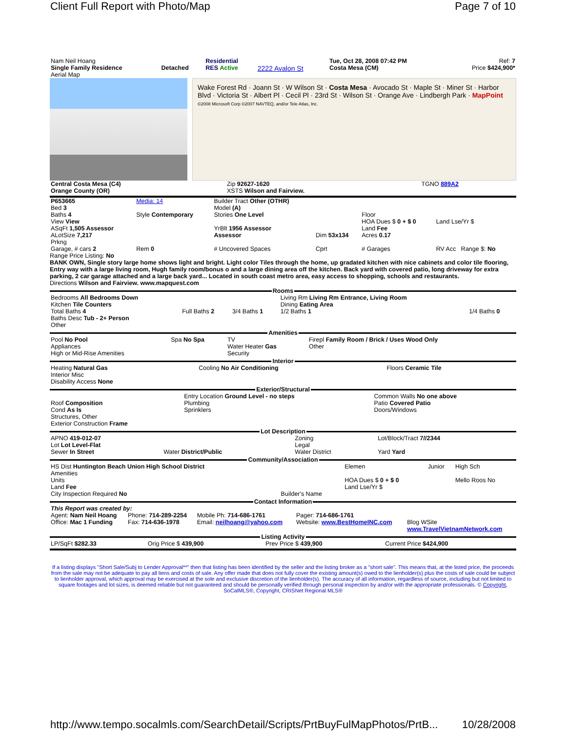Client Full Report with Photo/Map Page 7 of 10
| Nam Neil Hoang Single Family Residence Aerial Map | Detached | Residential RES Active | 2222 Avalon St | Tue, Oct 28, 2008 07:42 PM Costa Mesa (CM) | Ref: 7 Price $424,900* |
Wake Forest Rd · Joann St · W Wilson St · Costa Mesa · Avocado St · Maple St · Miner St · Harbor Blvd · Victoria St · Albert Pl · Cecil Pl · 23rd St · Wilson St · Orange Ave · Lindbergh Park · MapPoint
©2008 Microsoft Corp ©2007 NAVTEQ, and/or Tele Atlas, Inc.
| Central Costa Mesa (C4) Orange County (OR) | Zip 92627-1620 XSTS Wilson and Fairview. | TGNO 889A2 |
| P653665 Bed 3 Baths 4 View View ASqFt 1,505 Assessor ALotSize 7,217 Prkng | Media: 14 Style Contemporary | Builder Tract Other (OTHR) Model (A) Stories One Level YrBlt 1956 Assessor Assessor | Dim 53x134 | Floor HOA Dues $ 0 + $ 0 Land Fee Acres 0.17 | Land Lse/Yr $ |
| Garage, # cars 2 | Rem 0 | # Uncovered Spaces | Cprt | # Garages | RV Acc Range $: No |
Range Price Listing: No
BANK OWN, Single story large home shows light and bright. Light color Tiles through the home, up gradated kitchen with nice cabinets and color tile flooring, Entry way with a large living room, Hugh family room/bonus o and a large dining area off the kitchen. Back yard with covered patio, long driveway for extra parking, 2 car garage attached and a large back yard... Located in south coast metro area, easy access to shopping, schools and restaurants.
Directions Wilson and Fairview. www.mapquest.com
Rooms
| Bedrooms All Bedrooms Down Kitchen Tile Counters Total Baths 4 Baths Desc Tub - 2+ Person Other | Full Baths 2 | 3/4 Baths 1 | Living Rm Living Rm Entrance, Living Room Dining Eating Area 1/2 Baths 1 | 1/4 Baths 0 |
Amenities
| Pool No Pool Appliances High or Mid-Rise Amenities | Spa No Spa | TV Water Heater Gas Security | Firepl Family Room / Brick / Uses Wood Only Other |
Interior
| Heating Natural Gas Interior Misc Disability Access None | Cooling No Air Conditioning | Floors Ceramic Tile |
Exterior/Structural
| Roof Composition Cond As Is Structures, Other Exterior Construction Frame | Entry Location Ground Level - no steps Plumbing Sprinklers | Common Walls No one above Patio Covered Patio Doors/Windows |
Lot Description
| APNO 419-012-07 Lot Lot Level-Flat Sewer In Street | Water District/Public | Zoning Legal Water District | Lot/Block/Tract 7//2344 Yard Yard |
Community/Association
| HS Dist Huntington Beach Union High School District Amenities Units Land Fee City Inspection Required No | Builder's Name | Elemen HOA Dues $ 0 + $ 0 Land Lse/Yr $ | Junior | High Sch Mello Roos No |
Contact Information
| This Report was created by: | | | | |
| Agent: Nam Neil Hoang Office: Mac 1 Funding | Phone: 714-289-2254 Fax: 714-636-1978 | Mobile Ph: 714-686-1761 Email: neilhoang@yahoo.com | Pager: 714-686-1761 Website: www.BestHomeINC.com | Blog WSite www.TravelVietnamNetwork.com |
Listing Activity
| LP/SqFt $282.33 | Orig Price $ 439,900 | Prev Price $ 439,900 | Current Price $424,900 |
If a listing displays "Short Sale/Subj to Lender Approval**" then that listing has been identified by the seller and the listing broker as a "short sale". This means that, at the listed price, the proceeds from the sale may not be adequate to pay all liens and costs of sale. Any offer made that does not fully cover the existing amount(s) owed to the lienholder(s) plus the costs of sale could be subject to lienholder approval, which approval may be exercised at the sole and exclusive discretion of the lienholder(s). The accuracy of all information, regardless of source, including but not limited to square footages and lot sizes, is deemed reliable but not guaranteed and should be personally verified through personal inspection by and/or with the appropriate professionals. © Copyright, SoCalMLS®, Copyright, CRISNet Regional MLS®
http://www.tempo.socalmls.com/SearchDetail/Scripts/PrtBuyFulMapPhotos/PrtB... 10/28/2008